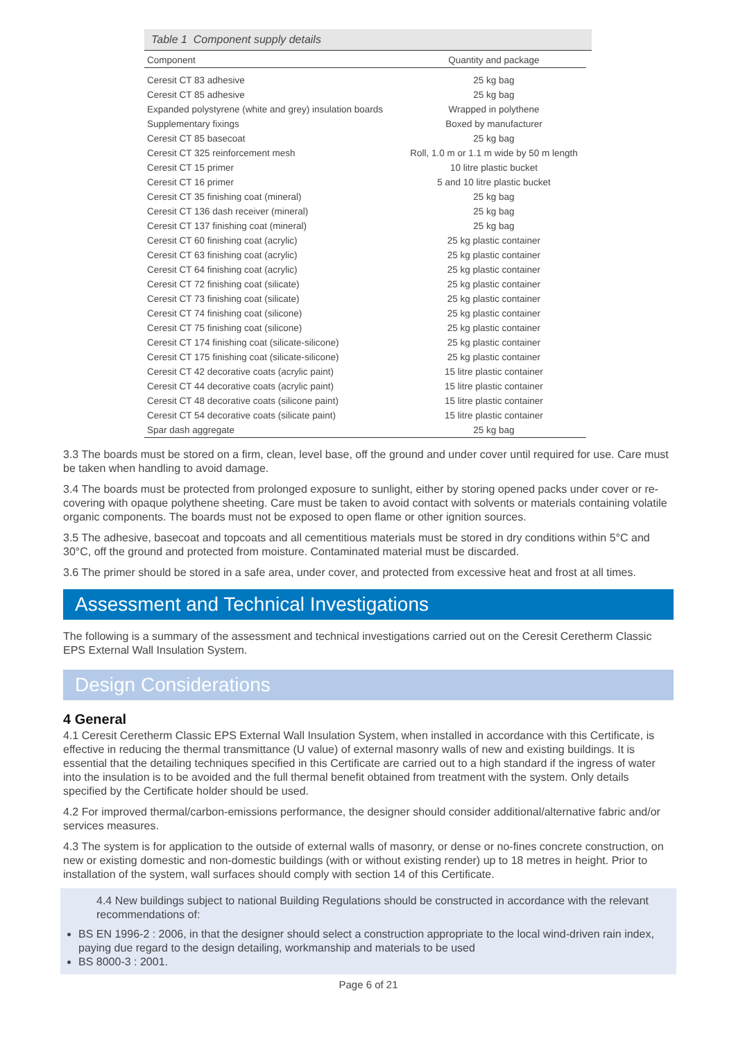Table 1 Component supply details
| Component | Quantity and package |
| --- | --- |
| Ceresit CT 83 adhesive | 25 kg bag |
| Ceresit CT 85 adhesive | 25 kg bag |
| Expanded polystyrene (white and grey) insulation boards | Wrapped in polythene |
| Supplementary fixings | Boxed by manufacturer |
| Ceresit CT 85 basecoat | 25 kg bag |
| Ceresit CT 325 reinforcement mesh | Roll, 1.0 m or 1.1 m wide by 50 m length |
| Ceresit CT 15 primer | 10 litre plastic bucket |
| Ceresit CT 16 primer | 5 and 10 litre plastic bucket |
| Ceresit CT 35 finishing coat (mineral) | 25 kg bag |
| Ceresit CT 136 dash receiver (mineral) | 25 kg bag |
| Ceresit CT 137 finishing coat (mineral) | 25 kg bag |
| Ceresit CT 60 finishing coat (acrylic) | 25 kg plastic container |
| Ceresit CT 63 finishing coat (acrylic) | 25 kg plastic container |
| Ceresit CT 64 finishing coat (acrylic) | 25 kg plastic container |
| Ceresit CT 72 finishing coat (silicate) | 25 kg plastic container |
| Ceresit CT 73 finishing coat (silicate) | 25 kg plastic container |
| Ceresit CT 74 finishing coat (silicone) | 25 kg plastic container |
| Ceresit CT 75 finishing coat (silicone) | 25 kg plastic container |
| Ceresit CT 174 finishing coat (silicate-silicone) | 25 kg plastic container |
| Ceresit CT 175 finishing coat (silicate-silicone) | 25 kg plastic container |
| Ceresit CT 42 decorative coats (acrylic paint) | 15 litre plastic container |
| Ceresit CT 44 decorative coats (acrylic paint) | 15 litre plastic container |
| Ceresit CT 48 decorative coats (silicone paint) | 15 litre plastic container |
| Ceresit CT 54 decorative coats (silicate paint) | 15 litre plastic container |
| Spar dash aggregate | 25 kg bag |
3.3 The boards must be stored on a firm, clean, level base, off the ground and under cover until required for use. Care must be taken when handling to avoid damage.
3.4 The boards must be protected from prolonged exposure to sunlight, either by storing opened packs under cover or re-covering with opaque polythene sheeting. Care must be taken to avoid contact with solvents or materials containing volatile organic components. The boards must not be exposed to open flame or other ignition sources.
3.5 The adhesive, basecoat and topcoats and all cementitious materials must be stored in dry conditions within 5°C and 30°C, off the ground and protected from moisture. Contaminated material must be discarded.
3.6 The primer should be stored in a safe area, under cover, and protected from excessive heat and frost at all times.
Assessment and Technical Investigations
The following is a summary of the assessment and technical investigations carried out on the Ceresit Ceretherm Classic EPS External Wall Insulation System.
Design Considerations
4 General
4.1 Ceresit Ceretherm Classic EPS External Wall Insulation System, when installed in accordance with this Certificate, is effective in reducing the thermal transmittance (U value) of external masonry walls of new and existing buildings. It is essential that the detailing techniques specified in this Certificate are carried out to a high standard if the ingress of water into the insulation is to be avoided and the full thermal benefit obtained from treatment with the system. Only details specified by the Certificate holder should be used.
4.2 For improved thermal/carbon-emissions performance, the designer should consider additional/alternative fabric and/or services measures.
4.3 The system is for application to the outside of external walls of masonry, or dense or no-fines concrete construction, on new or existing domestic and non-domestic buildings (with or without existing render) up to 18 metres in height. Prior to installation of the system, wall surfaces should comply with section 14 of this Certificate.
4.4 New buildings subject to national Building Regulations should be constructed in accordance with the relevant recommendations of:
BS EN 1996-2 : 2006, in that the designer should select a construction appropriate to the local wind-driven rain index, paying due regard to the design detailing, workmanship and materials to be used
BS 8000-3 : 2001.
Page 6 of 21